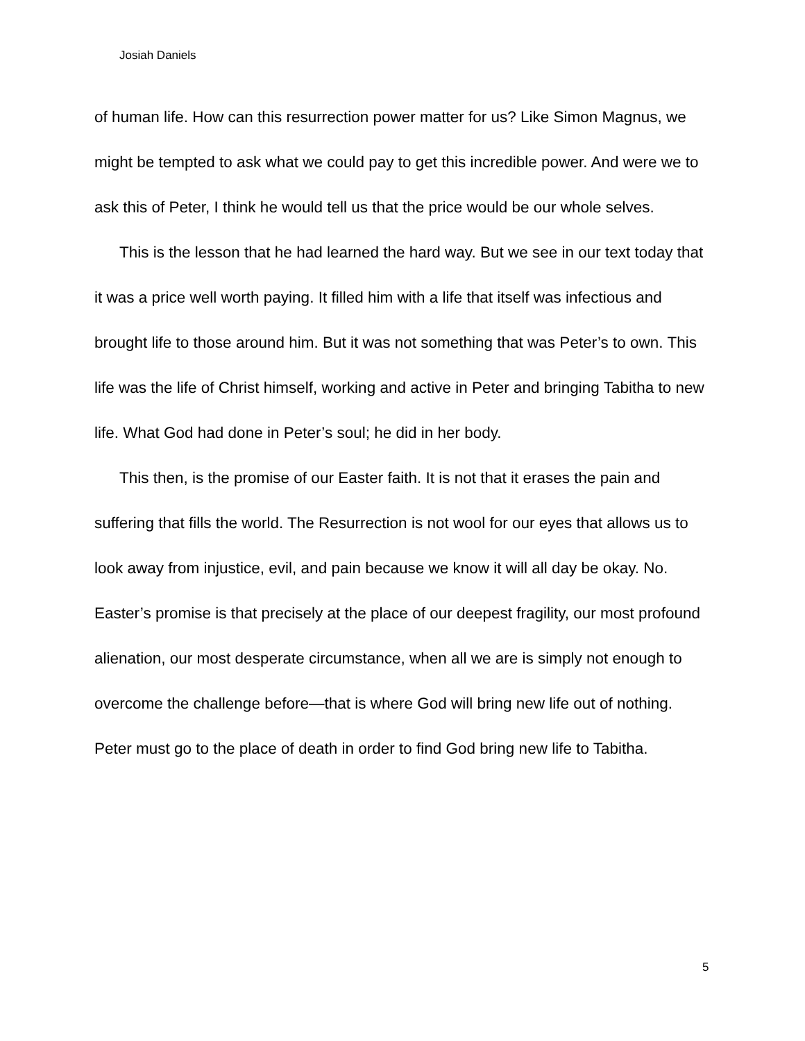Josiah Daniels
of human life. How can this resurrection power matter for us? Like Simon Magnus, we might be tempted to ask what we could pay to get this incredible power. And were we to ask this of Peter, I think he would tell us that the price would be our whole selves.
This is the lesson that he had learned the hard way. But we see in our text today that it was a price well worth paying. It filled him with a life that itself was infectious and brought life to those around him. But it was not something that was Peter’s to own. This life was the life of Christ himself, working and active in Peter and bringing Tabitha to new life. What God had done in Peter’s soul; he did in her body.
This then, is the promise of our Easter faith. It is not that it erases the pain and suffering that fills the world. The Resurrection is not wool for our eyes that allows us to look away from injustice, evil, and pain because we know it will all day be okay. No. Easter’s promise is that precisely at the place of our deepest fragility, our most profound alienation, our most desperate circumstance, when all we are is simply not enough to overcome the challenge before—that is where God will bring new life out of nothing. Peter must go to the place of death in order to find God bring new life to Tabitha.
5